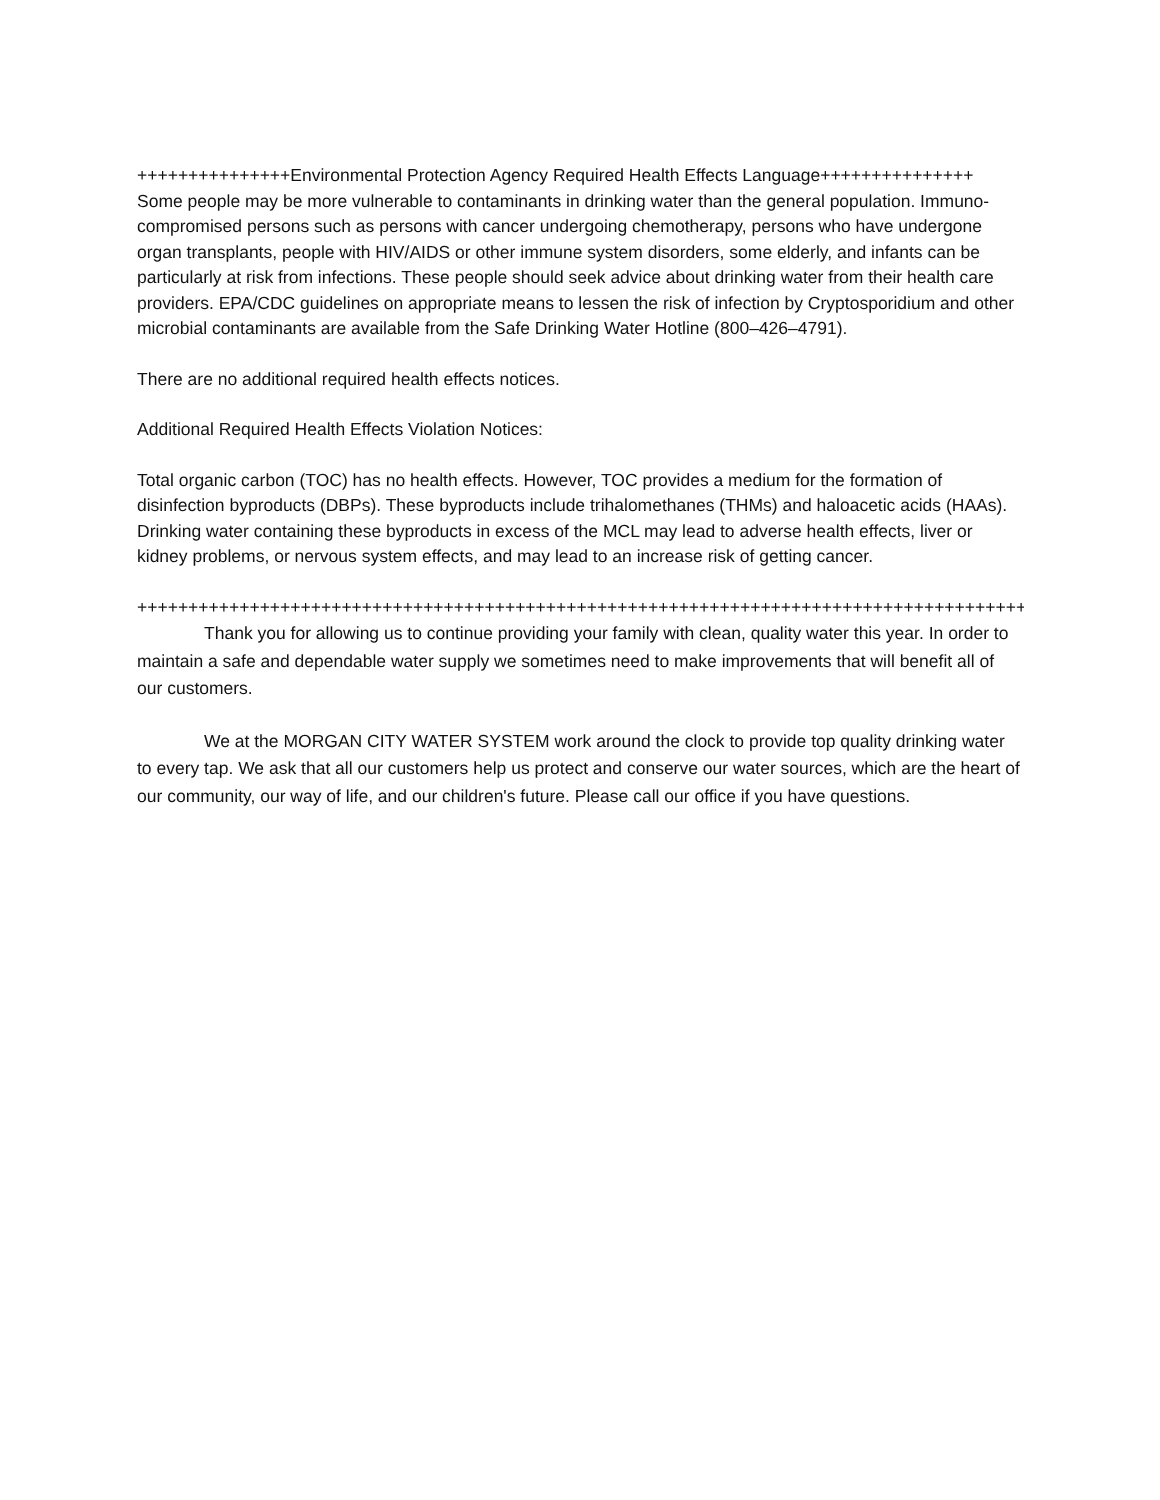+++++++++++++++Environmental Protection Agency Required Health Effects Language+++++++++++++++ Some people may be more vulnerable to contaminants in drinking water than the general population. Immuno-compromised persons such as persons with cancer undergoing chemotherapy, persons who have undergone organ transplants, people with HIV/AIDS or other immune system disorders, some elderly, and infants can be particularly at risk from infections. These people should seek advice about drinking water from their health care providers. EPA/CDC guidelines on appropriate means to lessen the risk of infection by Cryptosporidium and other microbial contaminants are available from the Safe Drinking Water Hotline (800–426–4791).
There are no additional required health effects notices.
Additional Required Health Effects Violation Notices:
Total organic carbon (TOC) has no health effects. However, TOC provides a medium for the formation of disinfection byproducts (DBPs). These byproducts include trihalomethanes (THMs) and haloacetic acids (HAAs). Drinking water containing these byproducts in excess of the MCL may lead to adverse health effects, liver or kidney problems, or nervous system effects, and may lead to an increase risk of getting cancer.
+++++++++++++++++++++++++++++++++++++++++++++++++++++++++++++++++++++++++++++++++++++++++
Thank you for allowing us to continue providing your family with clean, quality water this year. In order to maintain a safe and dependable water supply we sometimes need to make improvements that will benefit all of our customers.
We at the MORGAN CITY WATER SYSTEM work around the clock to provide top quality drinking water to every tap. We ask that all our customers help us protect and conserve our water sources, which are the heart of our community, our way of life, and our children's future. Please call our office if you have questions.